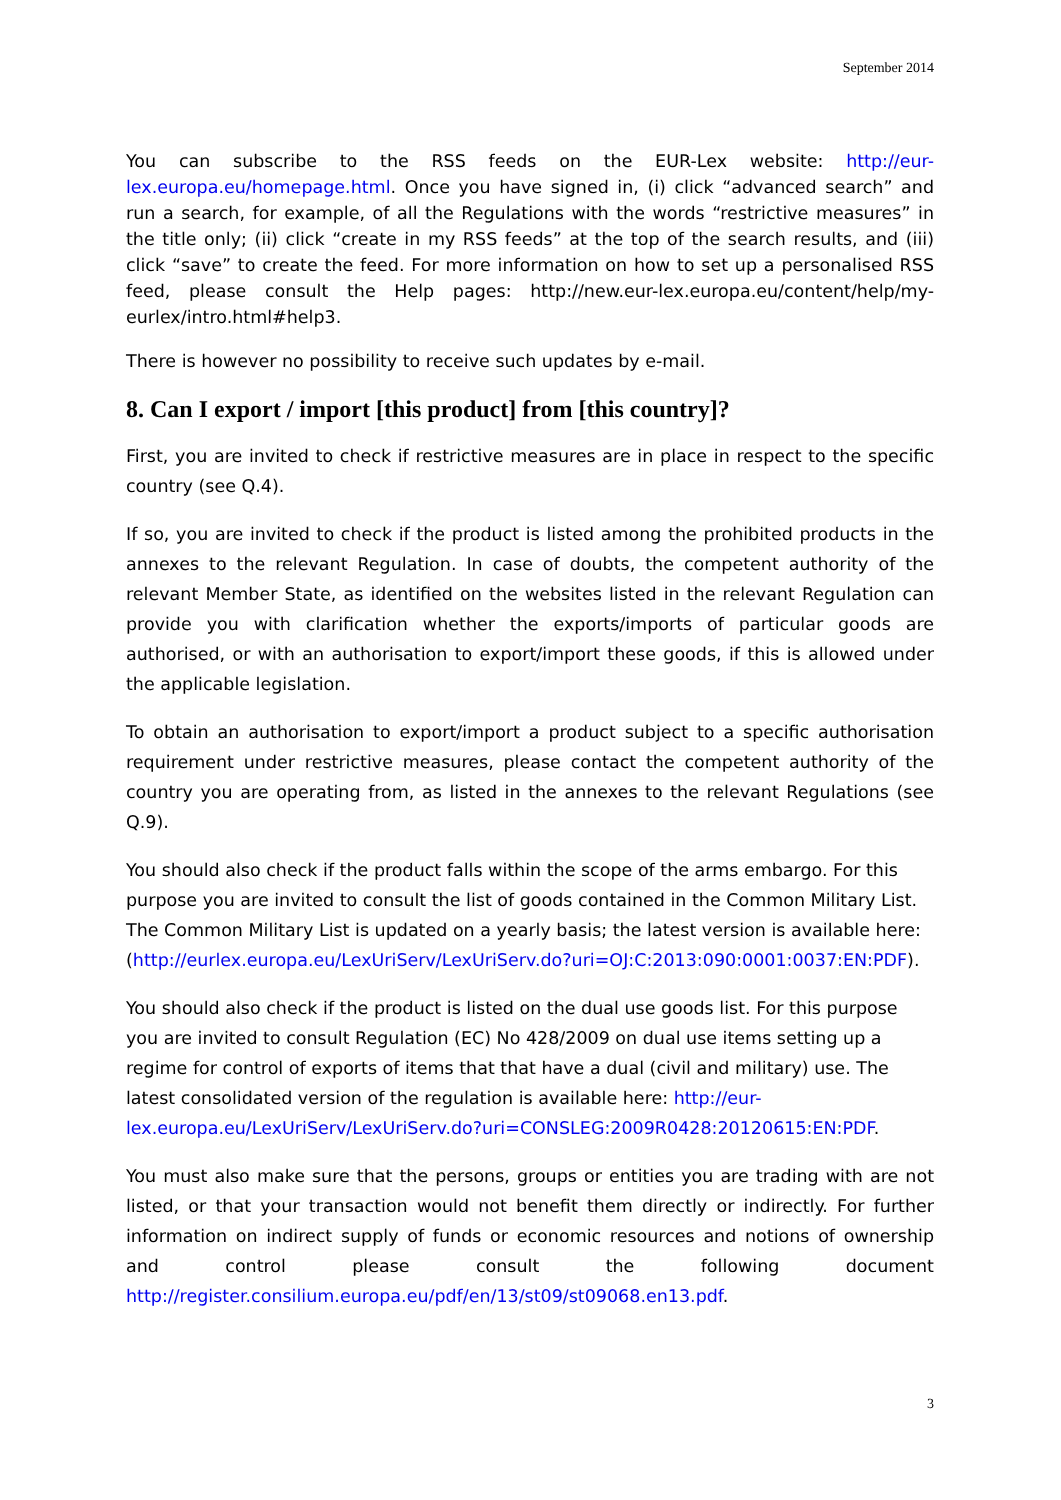September 2014
You can subscribe to the RSS feeds on the EUR-Lex website: http://eur-lex.europa.eu/homepage.html. Once you have signed in, (i) click “advanced search” and run a search, for example, of all the Regulations with the words “restrictive measures” in the title only; (ii) click “create in my RSS feeds” at the top of the search results, and (iii) click “save” to create the feed. For more information on how to set up a personalised RSS feed, please consult the Help pages: http://new.eur-lex.europa.eu/content/help/my-eurlex/intro.html#help3.
There is however no possibility to receive such updates by e-mail.
8. Can I export / import [this product] from [this country]?
First, you are invited to check if restrictive measures are in place in respect to the specific country (see Q.4).
If so, you are invited to check if the product is listed among the prohibited products in the annexes to the relevant Regulation. In case of doubts, the competent authority of the relevant Member State, as identified on the websites listed in the relevant Regulation can provide you with clarification whether the exports/imports of particular goods are authorised, or with an authorisation to export/import these goods, if this is allowed under the applicable legislation.
To obtain an authorisation to export/import a product subject to a specific authorisation requirement under restrictive measures, please contact the competent authority of the country you are operating from, as listed in the annexes to the relevant Regulations (see Q.9).
You should also check if the product falls within the scope of the arms embargo. For this purpose you are invited to consult the list of goods contained in the Common Military List. The Common Military List is updated on a yearly basis; the latest version is available here: (http://eurlex.europa.eu/LexUriServ/LexUriServ.do?uri=OJ:C:2013:090:0001:0037:EN:PDF).
You should also check if the product is listed on the dual use goods list. For this purpose you are invited to consult Regulation (EC) No 428/2009 on dual use items setting up a regime for control of exports of items that that have a dual (civil and military) use. The latest consolidated version of the regulation is available here: http://eur-lex.europa.eu/LexUriServ/LexUriServ.do?uri=CONSLEG:2009R0428:20120615:EN:PDF.
You must also make sure that the persons, groups or entities you are trading with are not listed, or that your transaction would not benefit them directly or indirectly. For further information on indirect supply of funds or economic resources and notions of ownership and control please consult the following document http://register.consilium.europa.eu/pdf/en/13/st09/st09068.en13.pdf.
3